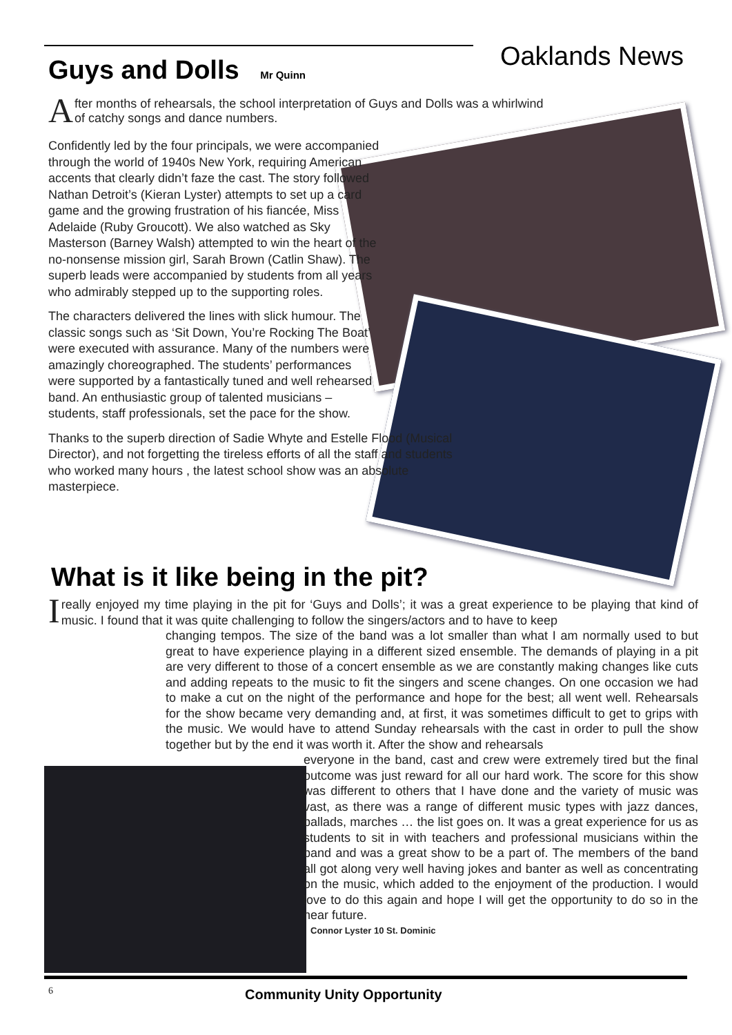Guys and Dolls Mr Quinn Oaklands News
After months of rehearsals, the school interpretation of Guys and Dolls was a whirlwind of catchy songs and dance numbers.
Confidently led by the four principals, we were accompanied through the world of 1940s New York, requiring American accents that clearly didn’t faze the cast. The story followed Nathan Detroit’s (Kieran Lyster) attempts to set up a card game and the growing frustration of his fiancée, Miss Adelaide (Ruby Groucott). We also watched as Sky Masterson (Barney Walsh) attempted to win the heart of the no-nonsense mission girl, Sarah Brown (Catlin Shaw). The superb leads were accompanied by students from all years who admirably stepped up to the supporting roles.
The characters delivered the lines with slick humour. The classic songs such as ‘Sit Down, You’re Rocking The Boat’ were executed with assurance. Many of the numbers were amazingly choreographed. The students’ performances were supported by a fantastically tuned and well rehearsed band. An enthusiastic group of talented musicians – students, staff professionals, set the pace for the show.
Thanks to the superb direction of Sadie Whyte and Estelle Flood (Musical Director), and not forgetting the tireless efforts of all the staff and students who worked many hours , the latest school show was an absolute masterpiece.
What is it like being in the pit?
I really enjoyed my time playing in the pit for ‘Guys and Dolls’; it was a great experience to be playing that kind of music. I found that it was quite challenging to follow the singers/actors and to have to keep
changing tempos. The size of the band was a lot smaller than what I am normally used to but great to have experience playing in a different sized ensemble. The demands of playing in a pit are very different to those of a concert ensemble as we are constantly making changes like cuts and adding repeats to the music to fit the singers and scene changes. On one occasion we had to make a cut on the night of the performance and hope for the best; all went well. Rehearsals for the show became very demanding and, at first, it was sometimes difficult to get to grips with the music. We would have to attend Sunday rehearsals with the cast in order to pull the show together but by the end it was worth it. After the show and rehearsals
everyone in the band, cast and crew were extremely tired but the final outcome was just reward for all our hard work. The score for this show was different to others that I have done and the variety of music was vast, as there was a range of different music types with jazz dances, ballads, marches … the list goes on. It was a great experience for us as students to sit in with teachers and professional musicians within the band and was a great show to be a part of. The members of the band all got along very well having jokes and banter as well as concentrating on the music, which added to the enjoyment of the production. I would love to do this again and hope I will get the opportunity to do so in the near future.
Connor Lyster 10 St. Dominic
6 Community Unity Opportunity